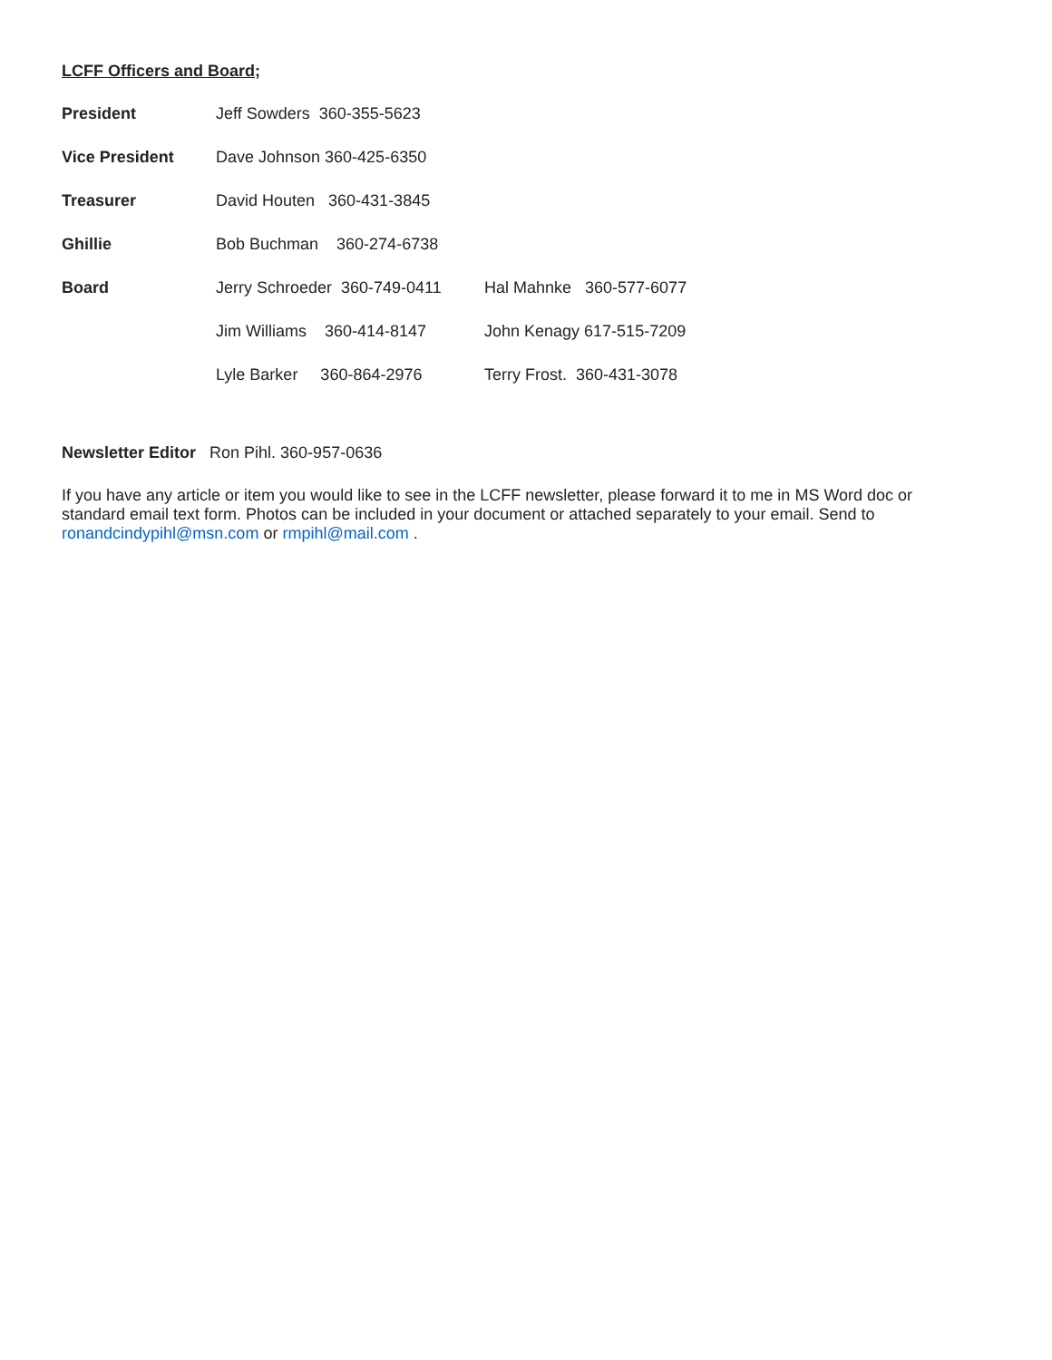LCFF Officers and Board;
President Jeff Sowders 360-355-5623
Vice President Dave Johnson 360-425-6350
Treasurer David Houten 360-431-3845
Ghillie Bob Buchman 360-274-6738
Board Jerry Schroeder 360-749-0411 Hal Mahnke 360-577-6077
Jim Williams 360-414-8147 John Kenagy 617-515-7209
Lyle Barker 360-864-2976 Terry Frost. 360-431-3078
Newsletter Editor Ron Pihl. 360-957-0636
If you have any article or item you would like to see in the LCFF newsletter, please forward it to me in MS Word doc or standard email text form. Photos can be included in your document or attached separately to your email. Send to ronandcindypihl@msn.com or rmpihl@mail.com .